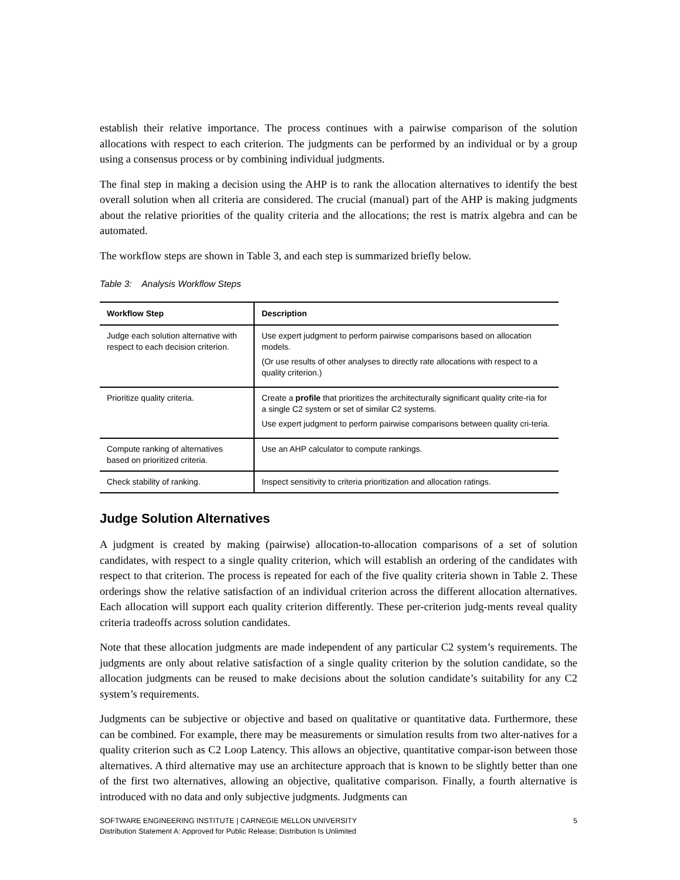establish their relative importance. The process continues with a pairwise comparison of the solution allocations with respect to each criterion. The judgments can be performed by an individual or by a group using a consensus process or by combining individual judgments.
The final step in making a decision using the AHP is to rank the allocation alternatives to identify the best overall solution when all criteria are considered. The crucial (manual) part of the AHP is making judgments about the relative priorities of the quality criteria and the allocations; the rest is matrix algebra and can be automated.
The workflow steps are shown in Table 3, and each step is summarized briefly below.
Table 3: Analysis Workflow Steps
| Workflow Step | Description |
| --- | --- |
| Judge each solution alternative with respect to each decision criterion. | Use expert judgment to perform pairwise comparisons based on allocation models. (Or use results of other analyses to directly rate allocations with respect to a quality criterion.) |
| Prioritize quality criteria. | Create a profile that prioritizes the architecturally significant quality crite-ria for a single C2 system or set of similar C2 systems. Use expert judgment to perform pairwise comparisons between quality cri-teria. |
| Compute ranking of alternatives based on prioritized criteria. | Use an AHP calculator to compute rankings. |
| Check stability of ranking. | Inspect sensitivity to criteria prioritization and allocation ratings. |
Judge Solution Alternatives
A judgment is created by making (pairwise) allocation-to-allocation comparisons of a set of solution candidates, with respect to a single quality criterion, which will establish an ordering of the candidates with respect to that criterion. The process is repeated for each of the five quality criteria shown in Table 2. These orderings show the relative satisfaction of an individual criterion across the different allocation alternatives. Each allocation will support each quality criterion differently. These per-criterion judg-ments reveal quality criteria tradeoffs across solution candidates.
Note that these allocation judgments are made independent of any particular C2 system’s requirements. The judgments are only about relative satisfaction of a single quality criterion by the solution candidate, so the allocation judgments can be reused to make decisions about the solution candidate’s suitability for any C2 system’s requirements.
Judgments can be subjective or objective and based on qualitative or quantitative data. Furthermore, these can be combined. For example, there may be measurements or simulation results from two alter-natives for a quality criterion such as C2 Loop Latency. This allows an objective, quantitative compar-ison between those alternatives. A third alternative may use an architecture approach that is known to be slightly better than one of the first two alternatives, allowing an objective, qualitative comparison. Finally, a fourth alternative is introduced with no data and only subjective judgments. Judgments can
5 SOFTWARE ENGINEERING INSTITUTE | CARNEGIE MELLON UNIVERSITY
Distribution Statement A: Approved for Public Release; Distribution Is Unlimited